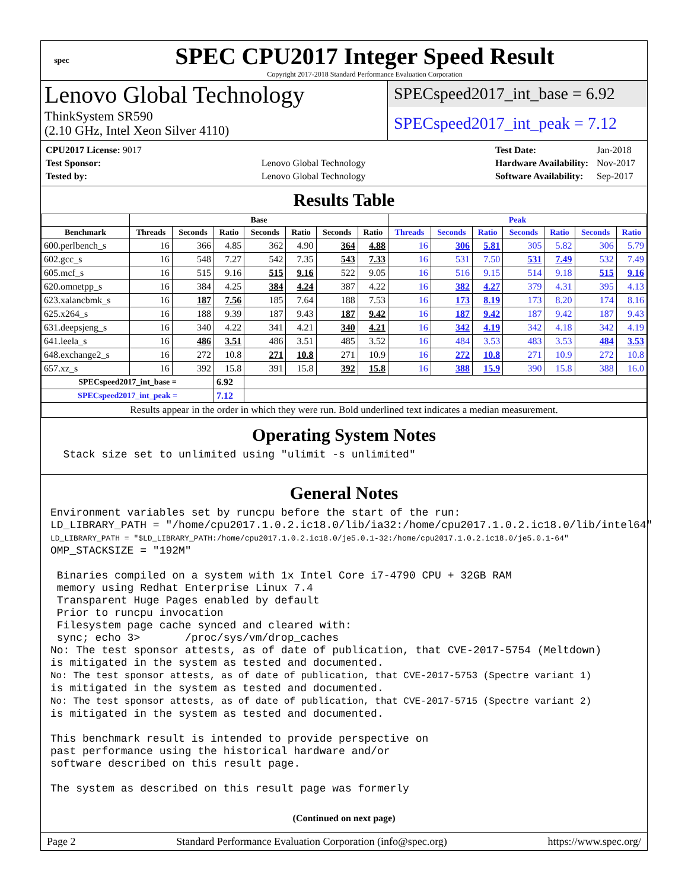spec
SPEC CPU2017 Integer Speed Result
Copyright 2017-2018 Standard Performance Evaluation Corporation
Lenovo Global Technology
ThinkSystem SR590
(2.10 GHz, Intel Xeon Silver 4110)
SPECspeed2017_int_base = 6.92
SPECspeed2017_int_peak = 7.12
| CPU2017 License: 9017 | |
| Test Sponsor: | Lenovo Global Technology |
| Tested by: | Lenovo Global Technology |
| Test Date: | Jan-2018 |
| Hardware Availability: | Nov-2017 |
| Software Availability: | Sep-2017 |
Results Table
| | Base | | | | | | | Peak | | | | | | |
| --- | --- | --- | --- | --- | --- | --- | --- | --- | --- | --- | --- | --- | --- | --- |
| Benchmark | Threads | Seconds | Ratio | Seconds | Ratio | Seconds | Ratio | Threads | Seconds | Ratio | Seconds | Ratio | Seconds | Ratio |
| 600.perlbench_s | 16 | 366 | 4.85 | 362 | 4.90 | 364 | 4.88 | 16 | 306 | 5.81 | 305 | 5.82 | 306 | 5.79 |
| 602.gcc_s | 16 | 548 | 7.27 | 542 | 7.35 | 543 | 7.33 | 16 | 531 | 7.50 | 531 | 7.49 | 532 | 7.49 |
| 605.mcf_s | 16 | 515 | 9.16 | 515 | 9.16 | 522 | 9.05 | 16 | 516 | 9.15 | 514 | 9.18 | 515 | 9.16 |
| 620.omnetpp_s | 16 | 384 | 4.25 | 384 | 4.24 | 387 | 4.22 | 16 | 382 | 4.27 | 379 | 4.31 | 395 | 4.13 |
| 623.xalancbmk_s | 16 | 187 | 7.56 | 185 | 7.64 | 188 | 7.53 | 16 | 173 | 8.19 | 173 | 8.20 | 174 | 8.16 |
| 625.x264_s | 16 | 188 | 9.39 | 187 | 9.43 | 187 | 9.42 | 16 | 187 | 9.42 | 187 | 9.42 | 187 | 9.43 |
| 631.deepsjeng_s | 16 | 340 | 4.22 | 341 | 4.21 | 340 | 4.21 | 16 | 342 | 4.19 | 342 | 4.18 | 342 | 4.19 |
| 641.leela_s | 16 | 486 | 3.51 | 486 | 3.51 | 485 | 3.52 | 16 | 484 | 3.53 | 483 | 3.53 | 484 | 3.53 |
| 648.exchange2_s | 16 | 272 | 10.8 | 271 | 10.8 | 271 | 10.9 | 16 | 272 | 10.8 | 271 | 10.9 | 272 | 10.8 |
| 657.xz_s | 16 | 392 | 15.8 | 391 | 15.8 | 392 | 15.8 | 16 | 388 | 15.9 | 390 | 15.8 | 388 | 16.0 |
| SPECspeed2017_int_base = | | | 6.92 | | | | | | | | | | | |
| SPECspeed2017_int_peak = | | | 7.12 | | | | | | | | | | | |
| Results appear in the order in which they were run. Bold underlined text indicates a median measurement. | | | | | | | | | | | | | | |
Operating System Notes
  Stack size set to unlimited using "ulimit -s unlimited"
General Notes
Environment variables set by runcpu before the start of the run:
LD_LIBRARY_PATH = "/home/cpu2017.1.0.2.ic18.0/lib/ia32:/home/cpu2017.1.0.2.ic18.0/lib/intel64"
LD_LIBRARY_PATH = "$LD_LIBRARY_PATH:/home/cpu2017.1.0.2.ic18.0/je5.0.1-32:/home/cpu2017.1.0.2.ic18.0/je5.0.1-64"
OMP_STACKSIZE = "192M"

 Binaries compiled on a system with 1x Intel Core i7-4790 CPU + 32GB RAM
 memory using Redhat Enterprise Linux 7.4
 Transparent Huge Pages enabled by default
 Prior to runcpu invocation
 Filesystem page cache synced and cleared with:
 sync; echo 3>       /proc/sys/vm/drop_caches
No: The test sponsor attests, as of date of publication, that CVE-2017-5754 (Meltdown)
is mitigated in the system as tested and documented.
No: The test sponsor attests, as of date of publication, that CVE-2017-5753 (Spectre variant 1)
is mitigated in the system as tested and documented.
No: The test sponsor attests, as of date of publication, that CVE-2017-5715 (Spectre variant 2)
is mitigated in the system as tested and documented.

This benchmark result is intended to provide perspective on
past performance using the historical hardware and/or
software described on this result page.

The system as described on this result page was formerly
(Continued on next page)
Page 2 Standard Performance Evaluation Corporation (info@spec.org) https://www.spec.org/